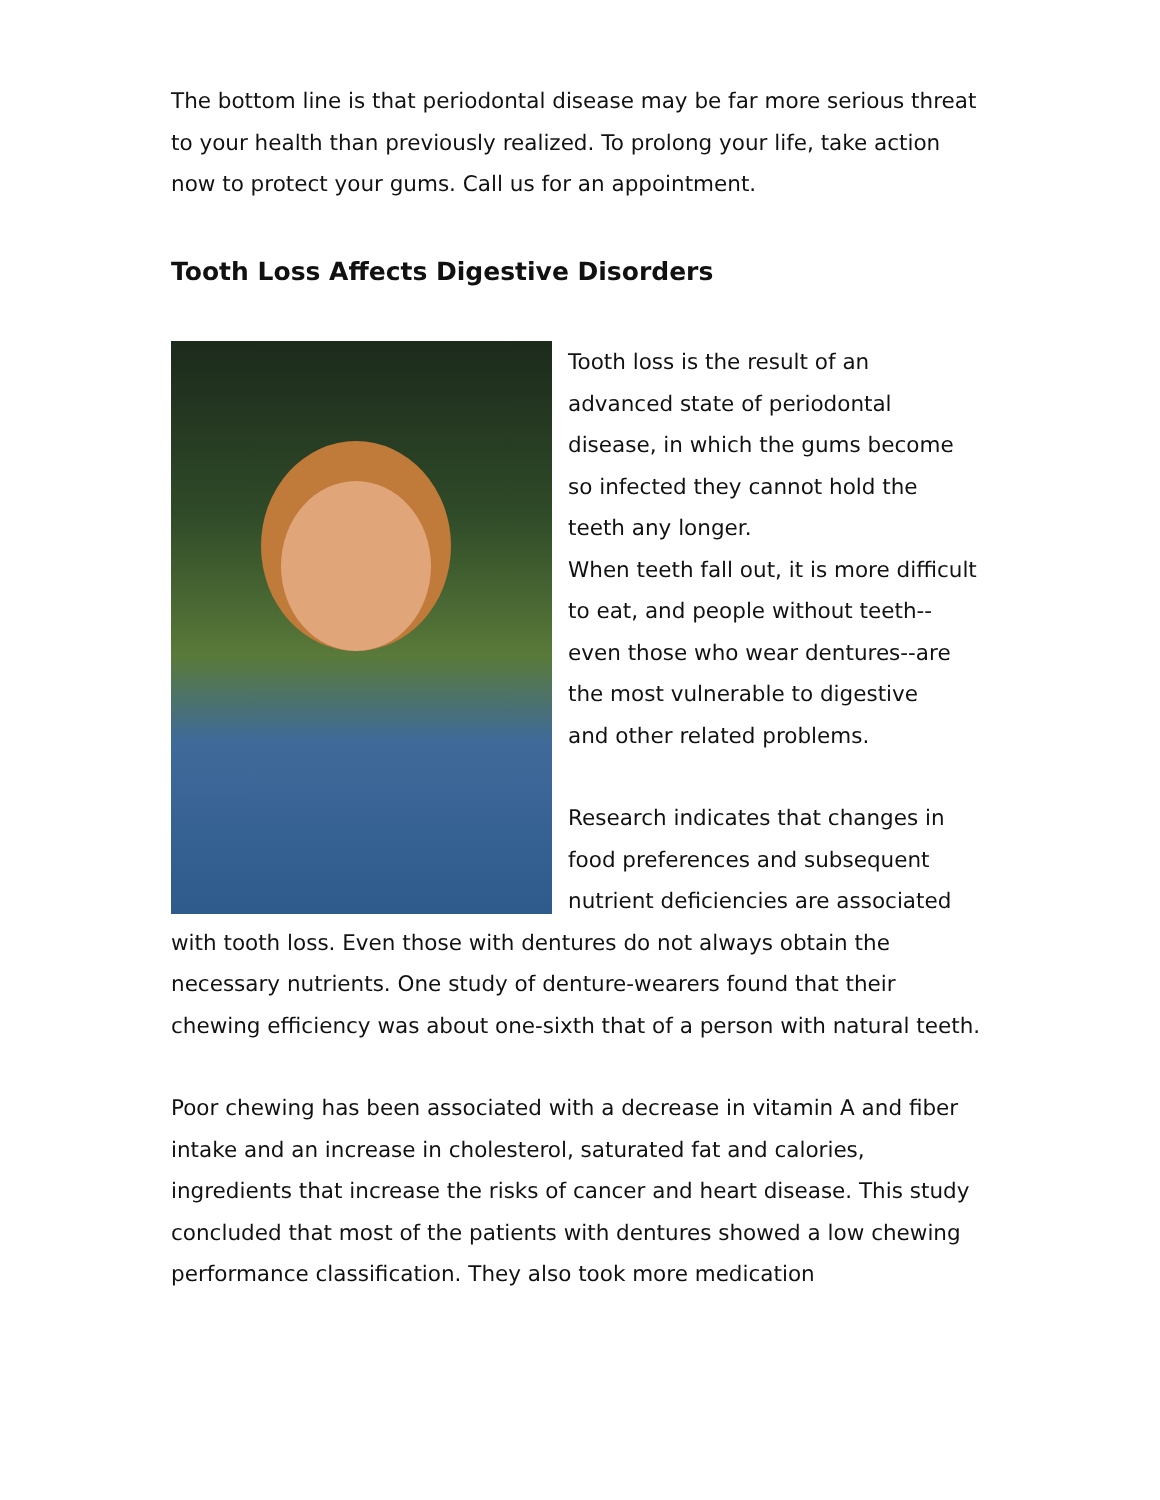The bottom line is that periodontal disease may be far more serious threat to your health than previously realized. To prolong your life, take action now to protect your gums. Call us for an appointment.
Tooth Loss Affects Digestive Disorders
Tooth loss is the result of an advanced state of periodontal disease, in which the gums become so infected they cannot hold the teeth any longer.
When teeth fall out, it is more difficult to eat, and people without teeth--even those who wear dentures--are the most vulnerable to digestive
and other related problems.
Research indicates that changes in food preferences and subsequent nutrient deficiencies are associated with tooth loss. Even those with dentures do not always obtain the necessary nutrients. One study of denture-wearers found that their chewing efficiency was about one-sixth that of a person with natural teeth.
Poor chewing has been associated with a decrease in vitamin A and fiber intake and an increase in cholesterol, saturated fat and calories, ingredients that increase the risks of cancer and heart disease. This study concluded that most of the patients with dentures showed a low chewing performance classification. They also took more medication